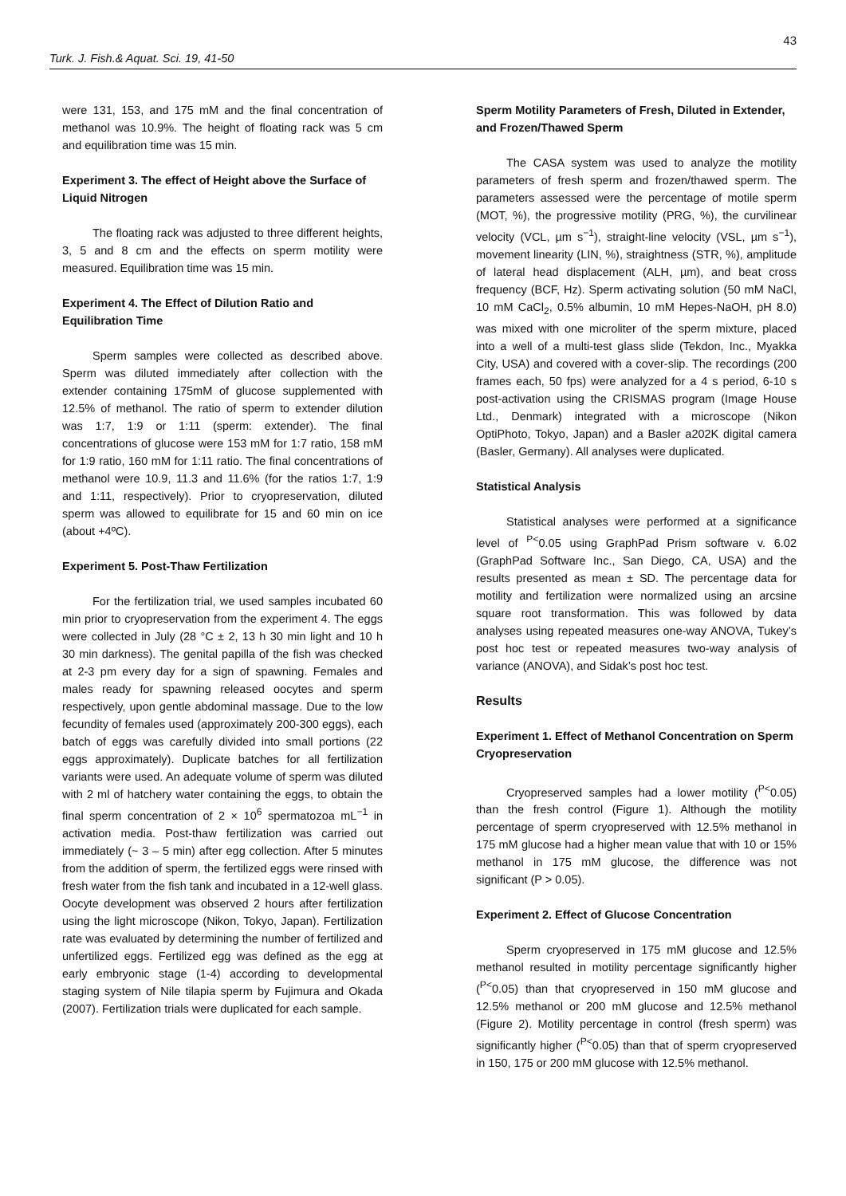43
Turk. J. Fish.& Aquat. Sci. 19, 41-50
were 131, 153, and 175 mM and the final concentration of methanol was 10.9%. The height of floating rack was 5 cm and equilibration time was 15 min.
Experiment 3. The effect of Height above the Surface of Liquid Nitrogen
The floating rack was adjusted to three different heights, 3, 5 and 8 cm and the effects on sperm motility were measured. Equilibration time was 15 min.
Experiment 4. The Effect of Dilution Ratio and Equilibration Time
Sperm samples were collected as described above. Sperm was diluted immediately after collection with the extender containing 175mM of glucose supplemented with 12.5% of methanol. The ratio of sperm to extender dilution was 1:7, 1:9 or 1:11 (sperm: extender). The final concentrations of glucose were 153 mM for 1:7 ratio, 158 mM for 1:9 ratio, 160 mM for 1:11 ratio. The final concentrations of methanol were 10.9, 11.3 and 11.6% (for the ratios 1:7, 1:9 and 1:11, respectively). Prior to cryopreservation, diluted sperm was allowed to equilibrate for 15 and 60 min on ice (about +4ºC).
Experiment 5. Post-Thaw Fertilization
For the fertilization trial, we used samples incubated 60 min prior to cryopreservation from the experiment 4. The eggs were collected in July (28 °C ± 2, 13 h 30 min light and 10 h 30 min darkness). The genital papilla of the fish was checked at 2-3 pm every day for a sign of spawning. Females and males ready for spawning released oocytes and sperm respectively, upon gentle abdominal massage. Due to the low fecundity of females used (approximately 200-300 eggs), each batch of eggs was carefully divided into small portions (22 eggs approximately). Duplicate batches for all fertilization variants were used. An adequate volume of sperm was diluted with 2 ml of hatchery water containing the eggs, to obtain the final sperm concentration of 2 × 10<sup>6</sup> spermatozoa mL<sup>−1</sup> in activation media. Post-thaw fertilization was carried out immediately (~ 3 – 5 min) after egg collection. After 5 minutes from the addition of sperm, the fertilized eggs were rinsed with fresh water from the fish tank and incubated in a 12-well glass. Oocyte development was observed 2 hours after fertilization using the light microscope (Nikon, Tokyo, Japan). Fertilization rate was evaluated by determining the number of fertilized and unfertilized eggs. Fertilized egg was defined as the egg at early embryonic stage (1-4) according to developmental staging system of Nile tilapia sperm by Fujimura and Okada (2007). Fertilization trials were duplicated for each sample.
Sperm Motility Parameters of Fresh, Diluted in Extender, and Frozen/Thawed Sperm
The CASA system was used to analyze the motility parameters of fresh sperm and frozen/thawed sperm. The parameters assessed were the percentage of motile sperm (MOT, %), the progressive motility (PRG, %), the curvilinear velocity (VCL, µm s<sup>−1</sup>), straight-line velocity (VSL, µm s<sup>−1</sup>), movement linearity (LIN, %), straightness (STR, %), amplitude of lateral head displacement (ALH, µm), and beat cross frequency (BCF, Hz). Sperm activating solution (50 mM NaCl, 10 mM CaCl<sub>2</sub>, 0.5% albumin, 10 mM Hepes-NaOH, pH 8.0) was mixed with one microliter of the sperm mixture, placed into a well of a multi-test glass slide (Tekdon, Inc., Myakka City, USA) and covered with a cover-slip. The recordings (200 frames each, 50 fps) were analyzed for a 4 s period, 6-10 s post-activation using the CRISMAS program (Image House Ltd., Denmark) integrated with a microscope (Nikon OptiPhoto, Tokyo, Japan) and a Basler a202K digital camera (Basler, Germany). All analyses were duplicated.
Statistical Analysis
Statistical analyses were performed at a significance level of <sup>P<</sup>0.05 using GraphPad Prism software v. 6.02 (GraphPad Software Inc., San Diego, CA, USA) and the results presented as mean ± SD. The percentage data for motility and fertilization were normalized using an arcsine square root transformation. This was followed by data analyses using repeated measures one-way ANOVA, Tukey’s post hoc test or repeated measures two-way analysis of variance (ANOVA), and Sidak’s post hoc test.
Results
Experiment 1. Effect of Methanol Concentration on Sperm Cryopreservation
Cryopreserved samples had a lower motility (<sup>P<</sup>0.05) than the fresh control (Figure 1). Although the motility percentage of sperm cryopreserved with 12.5% methanol in 175 mM glucose had a higher mean value that with 10 or 15% methanol in 175 mM glucose, the difference was not significant (P > 0.05).
Experiment 2. Effect of Glucose Concentration
Sperm cryopreserved in 175 mM glucose and 12.5% methanol resulted in motility percentage significantly higher (<sup>P<</sup>0.05) than that cryopreserved in 150 mM glucose and 12.5% methanol or 200 mM glucose and 12.5% methanol (Figure 2). Motility percentage in control (fresh sperm) was significantly higher (<sup>P<</sup>0.05) than that of sperm cryopreserved in 150, 175 or 200 mM glucose with 12.5% methanol.